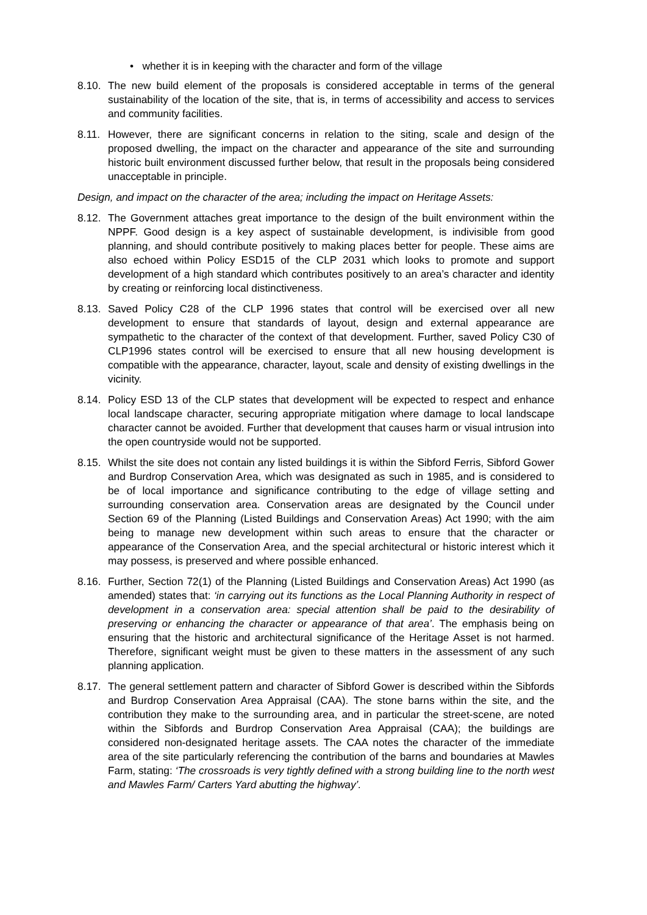• whether it is in keeping with the character and form of the village
8.10.
The new build element of the proposals is considered acceptable in terms of the general sustainability of the location of the site, that is, in terms of accessibility and access to services and community facilities.
8.11.
However, there are significant concerns in relation to the siting, scale and design of the proposed dwelling, the impact on the character and appearance of the site and surrounding historic built environment discussed further below, that result in the proposals being considered unacceptable in principle.
Design, and impact on the character of the area; including the impact on Heritage Assets:
8.12.
The Government attaches great importance to the design of the built environment within the NPPF. Good design is a key aspect of sustainable development, is indivisible from good planning, and should contribute positively to making places better for people. These aims are also echoed within Policy ESD15 of the CLP 2031 which looks to promote and support development of a high standard which contributes positively to an area’s character and identity by creating or reinforcing local distinctiveness.
8.13.
Saved Policy C28 of the CLP 1996 states that control will be exercised over all new development to ensure that standards of layout, design and external appearance are sympathetic to the character of the context of that development. Further, saved Policy C30 of CLP1996 states control will be exercised to ensure that all new housing development is compatible with the appearance, character, layout, scale and density of existing dwellings in the vicinity.
8.14.
Policy ESD 13 of the CLP states that development will be expected to respect and enhance local landscape character, securing appropriate mitigation where damage to local landscape character cannot be avoided. Further that development that causes harm or visual intrusion into the open countryside would not be supported.
8.15.
Whilst the site does not contain any listed buildings it is within the Sibford Ferris, Sibford Gower and Burdrop Conservation Area, which was designated as such in 1985, and is considered to be of local importance and significance contributing to the edge of village setting and surrounding conservation area. Conservation areas are designated by the Council under Section 69 of the Planning (Listed Buildings and Conservation Areas) Act 1990; with the aim being to manage new development within such areas to ensure that the character or appearance of the Conservation Area, and the special architectural or historic interest which it may possess, is preserved and where possible enhanced.
8.16.
Further, Section 72(1) of the Planning (Listed Buildings and Conservation Areas) Act 1990 (as amended) states that: ‘in carrying out its functions as the Local Planning Authority in respect of development in a conservation area: special attention shall be paid to the desirability of preserving or enhancing the character or appearance of that area’. The emphasis being on ensuring that the historic and architectural significance of the Heritage Asset is not harmed. Therefore, significant weight must be given to these matters in the assessment of any such planning application.
8.17.
The general settlement pattern and character of Sibford Gower is described within the Sibfords and Burdrop Conservation Area Appraisal (CAA). The stone barns within the site, and the contribution they make to the surrounding area, and in particular the street-scene, are noted within the Sibfords and Burdrop Conservation Area Appraisal (CAA); the buildings are considered non-designated heritage assets. The CAA notes the character of the immediate area of the site particularly referencing the contribution of the barns and boundaries at Mawles Farm, stating: ‘The crossroads is very tightly defined with a strong building line to the north west and Mawles Farm/ Carters Yard abutting the highway’.